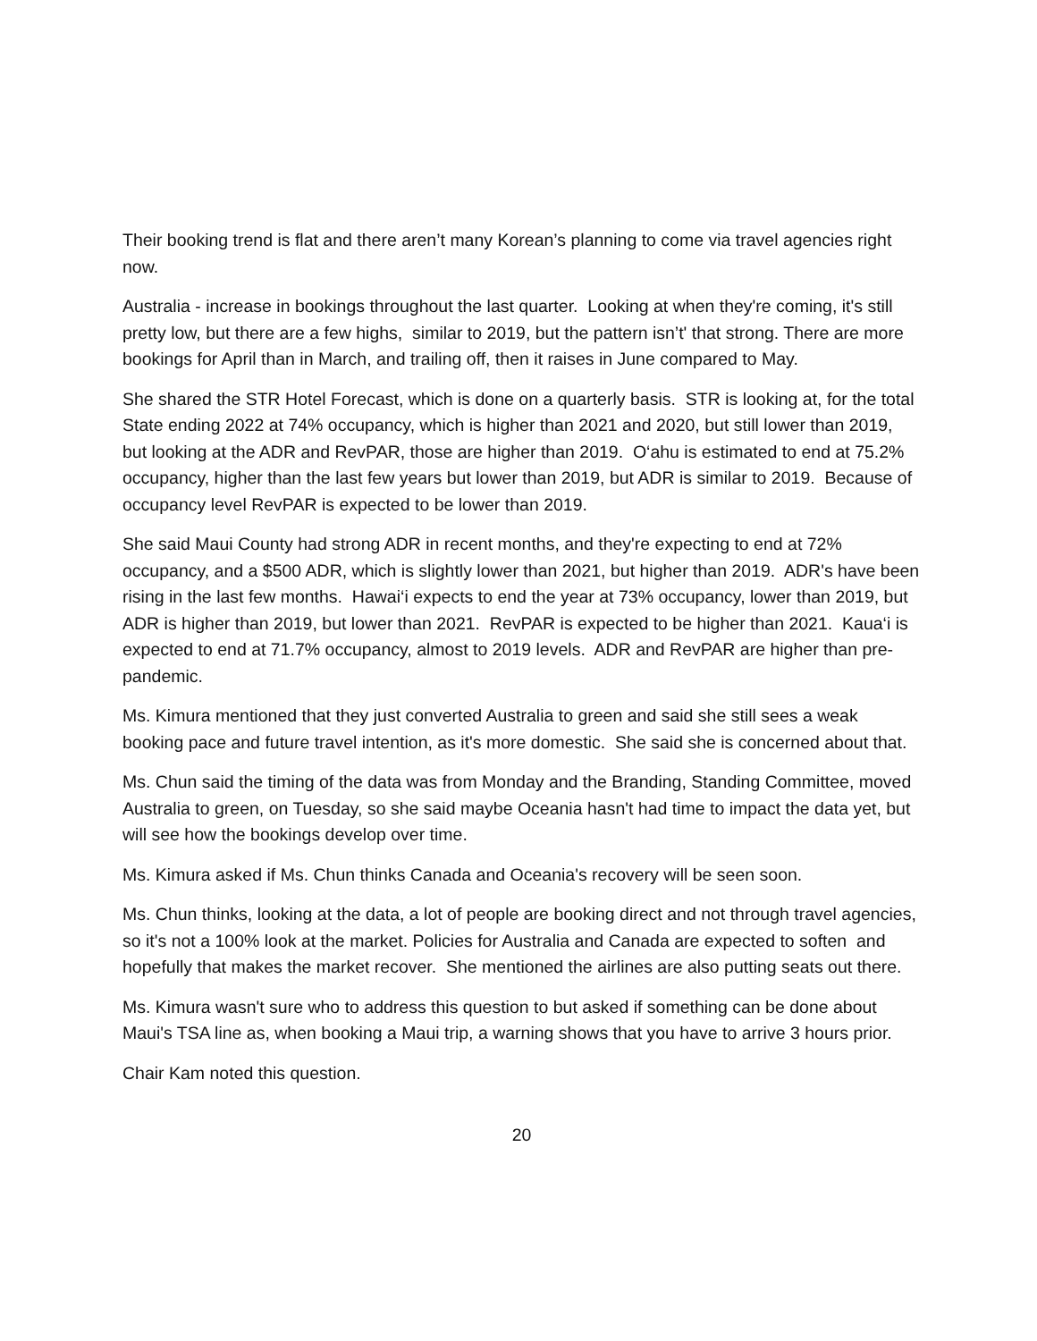Their booking trend is flat and there aren’t many Korean’s planning to come via travel agencies right now.
Australia - increase in bookings throughout the last quarter. Looking at when they're coming, it's still pretty low, but there are a few highs, similar to 2019, but the pattern isn’t' that strong. There are more bookings for April than in March, and trailing off, then it raises in June compared to May.
She shared the STR Hotel Forecast, which is done on a quarterly basis. STR is looking at, for the total State ending 2022 at 74% occupancy, which is higher than 2021 and 2020, but still lower than 2019, but looking at the ADR and RevPAR, those are higher than 2019. O‘ahu is estimated to end at 75.2% occupancy, higher than the last few years but lower than 2019, but ADR is similar to 2019. Because of occupancy level RevPAR is expected to be lower than 2019.
She said Maui County had strong ADR in recent months, and they're expecting to end at 72% occupancy, and a $500 ADR, which is slightly lower than 2021, but higher than 2019. ADR's have been rising in the last few months. Hawai‘i expects to end the year at 73% occupancy, lower than 2019, but ADR is higher than 2019, but lower than 2021. RevPAR is expected to be higher than 2021. Kaua‘i is expected to end at 71.7% occupancy, almost to 2019 levels. ADR and RevPAR are higher than pre-pandemic.
Ms. Kimura mentioned that they just converted Australia to green and said she still sees a weak booking pace and future travel intention, as it's more domestic. She said she is concerned about that.
Ms. Chun said the timing of the data was from Monday and the Branding, Standing Committee, moved Australia to green, on Tuesday, so she said maybe Oceania hasn't had time to impact the data yet, but will see how the bookings develop over time.
Ms. Kimura asked if Ms. Chun thinks Canada and Oceania's recovery will be seen soon.
Ms. Chun thinks, looking at the data, a lot of people are booking direct and not through travel agencies, so it's not a 100% look at the market. Policies for Australia and Canada are expected to soften and hopefully that makes the market recover. She mentioned the airlines are also putting seats out there.
Ms. Kimura wasn't sure who to address this question to but asked if something can be done about Maui's TSA line as, when booking a Maui trip, a warning shows that you have to arrive 3 hours prior.
Chair Kam noted this question.
20